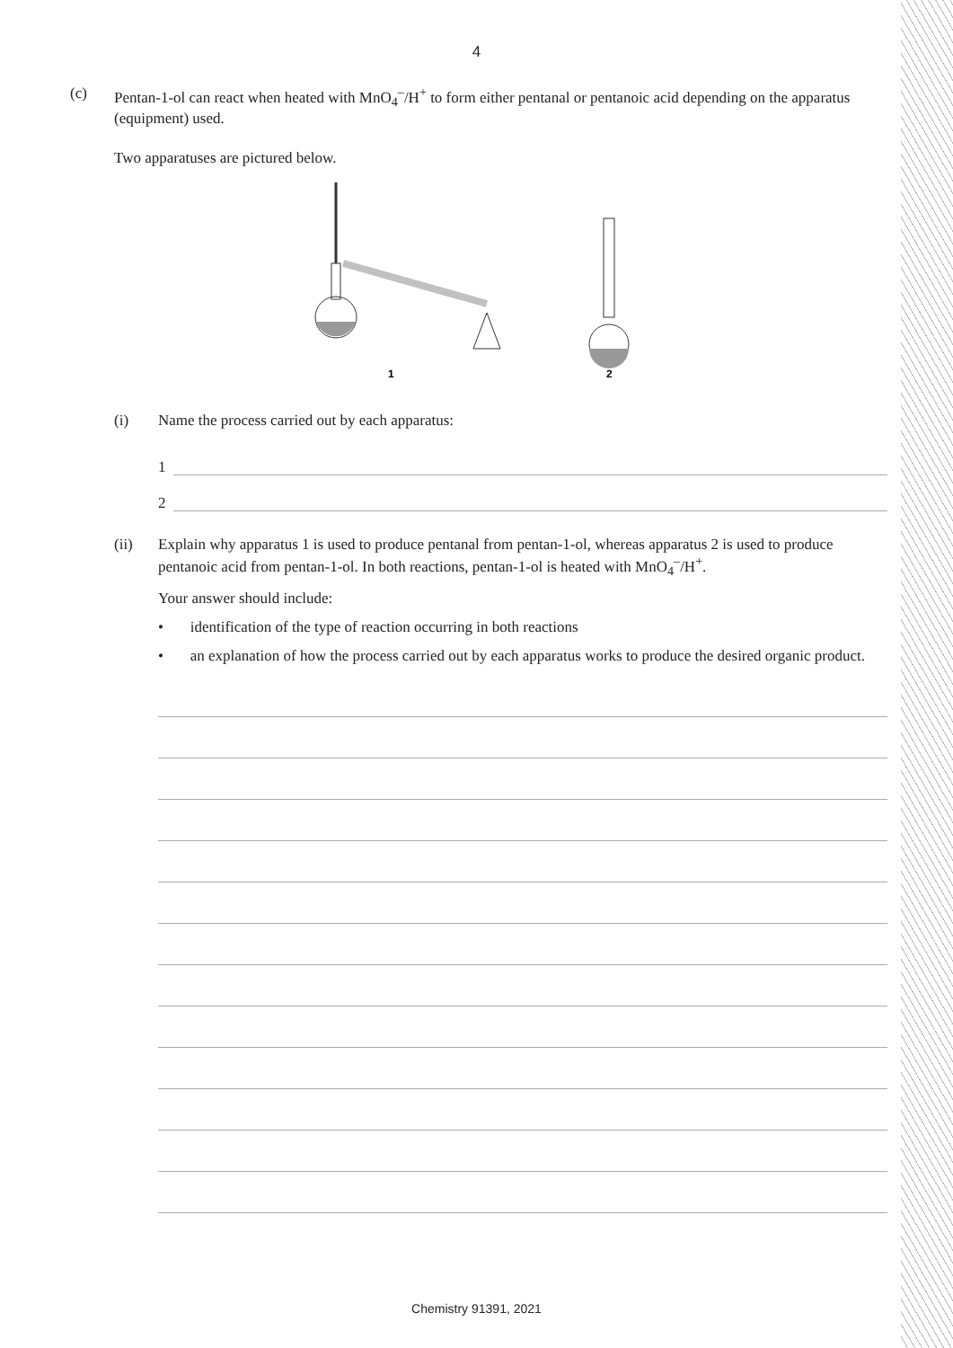4
(c) Pentan-1-ol can react when heated with MnO<sub>4</sub><sup>–</sup>/H<sup>+</sup> to form either pentanal or pentanoic acid depending on the apparatus (equipment) used.
Two apparatuses are pictured below.
1
2
(i) Name the process carried out by each apparatus:
1
2
(ii) Explain why apparatus 1 is used to produce pentanal from pentan-1-ol, whereas apparatus 2 is used to produce pentanoic acid from pentan-1-ol. In both reactions, pentan-1-ol is heated with MnO<sub>4</sub><sup>–</sup>/H<sup>+</sup>.
Your answer should include:
• identification of the type of reaction occurring in both reactions
• an explanation of how the process carried out by each apparatus works to produce the desired organic product.
Chemistry 91391, 2021